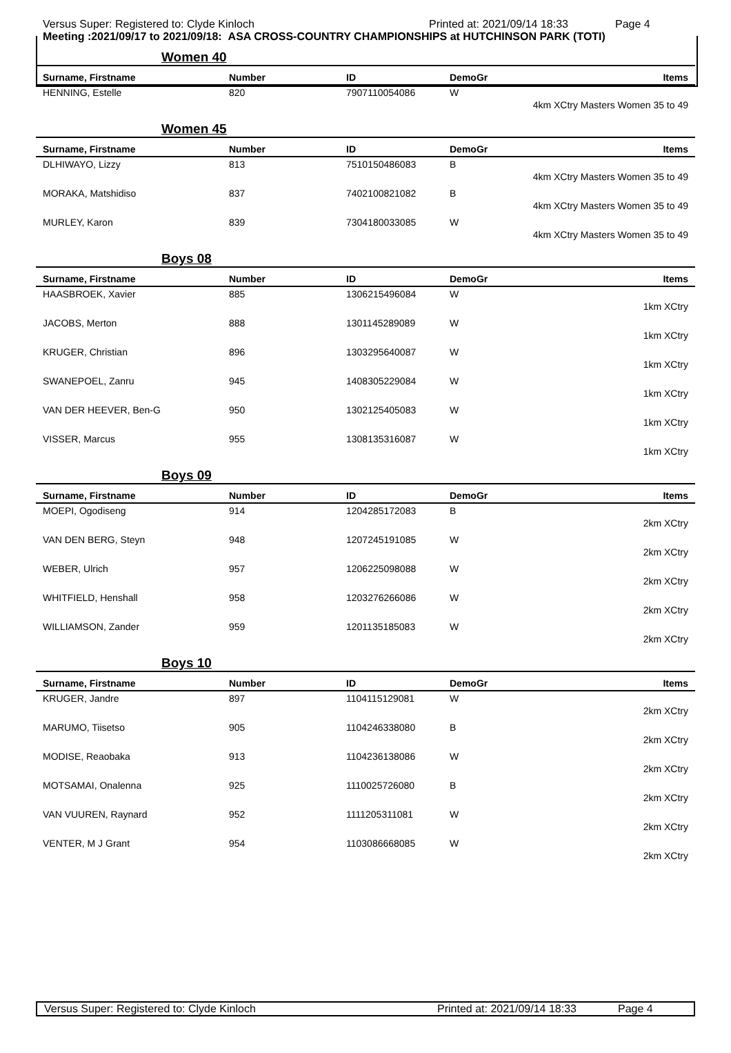Versus Super: Registered to: Clyde Kinloch Printed at: 2021/09/14 18:33 Page 4
Meeting :2021/09/17 to 2021/09/18: ASA CROSS-COUNTRY CHAMPIONSHIPS at HUTCHINSON PARK (TOTI)
Women 40
| Surname, Firstname | Number | ID | DemoGr | Items |
| --- | --- | --- | --- | --- |
| HENNING, Estelle | 820 | 7907110054086 | W | |
| 4km XCtry Masters Women 35 to 49 | | | | |
Women 45
| Surname, Firstname | Number | ID | DemoGr | Items |
| --- | --- | --- | --- | --- |
| DLHIWAYO, Lizzy | 813 | 7510150486083 | B | |
| 4km XCtry Masters Women 35 to 49 | | | | |
| MORAKA, Matshidiso | 837 | 7402100821082 | B | |
| 4km XCtry Masters Women 35 to 49 | | | | |
| MURLEY, Karon | 839 | 7304180033085 | W | |
| 4km XCtry Masters Women 35 to 49 | | | | |
Boys 08
| Surname, Firstname | Number | ID | DemoGr | Items |
| --- | --- | --- | --- | --- |
| HAASBROEK, Xavier | 885 | 1306215496084 | W | |
| 1km XCtry | | | | |
| JACOBS, Merton | 888 | 1301145289089 | W | |
| 1km XCtry | | | | |
| KRUGER, Christian | 896 | 1303295640087 | W | |
| 1km XCtry | | | | |
| SWANEPOEL, Zanru | 945 | 1408305229084 | W | |
| 1km XCtry | | | | |
| VAN DER HEEVER, Ben-G | 950 | 1302125405083 | W | |
| 1km XCtry | | | | |
| VISSER, Marcus | 955 | 1308135316087 | W | |
| 1km XCtry | | | | |
Boys 09
| Surname, Firstname | Number | ID | DemoGr | Items |
| --- | --- | --- | --- | --- |
| MOEPI, Ogodiseng | 914 | 1204285172083 | B | |
| 2km XCtry | | | | |
| VAN DEN BERG, Steyn | 948 | 1207245191085 | W | |
| 2km XCtry | | | | |
| WEBER, Ulrich | 957 | 1206225098088 | W | |
| 2km XCtry | | | | |
| WHITFIELD, Henshall | 958 | 1203276266086 | W | |
| 2km XCtry | | | | |
| WILLIAMSON, Zander | 959 | 1201135185083 | W | |
| 2km XCtry | | | | |
Boys 10
| Surname, Firstname | Number | ID | DemoGr | Items |
| --- | --- | --- | --- | --- |
| KRUGER, Jandre | 897 | 1104115129081 | W | |
| 2km XCtry | | | | |
| MARUMO, Tiisetso | 905 | 1104246338080 | B | |
| 2km XCtry | | | | |
| MODISE, Reaobaka | 913 | 1104236138086 | W | |
| 2km XCtry | | | | |
| MOTSAMAI, Onalenna | 925 | 1110025726080 | B | |
| 2km XCtry | | | | |
| VAN VUUREN, Raynard | 952 | 1111205311081 | W | |
| 2km XCtry | | | | |
| VENTER, M J Grant | 954 | 1103086668085 | W | |
| 2km XCtry | | | | |
Versus Super: Registered to: Clyde Kinloch Printed at: 2021/09/14 18:33 Page 4